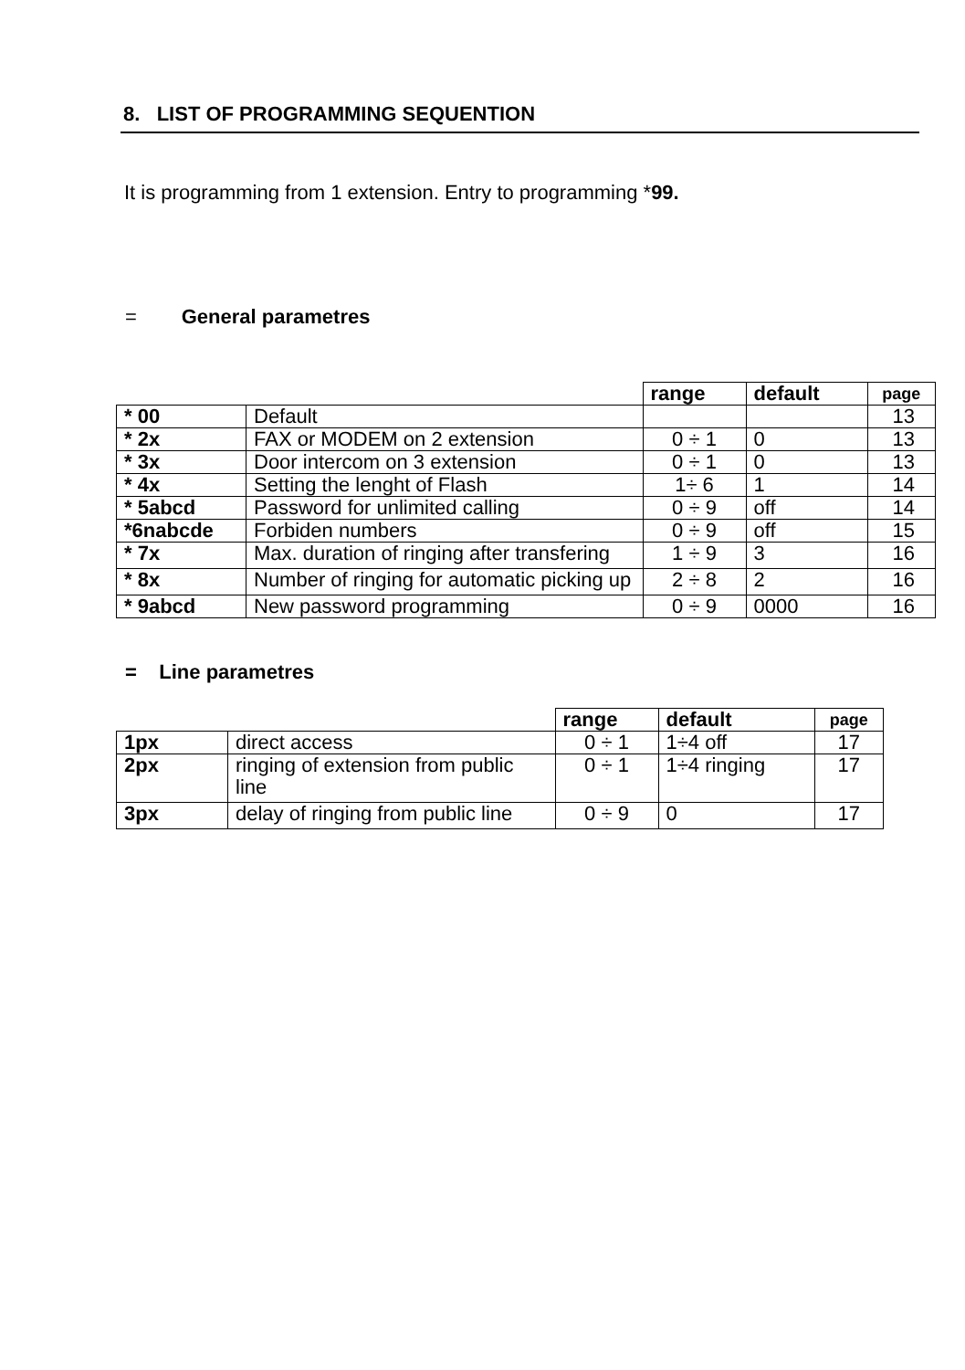8. LIST OF PROGRAMMING SEQUENTION
It is programming from 1 extension. Entry to programming *99.
= General parametres
| | | range | default | page |
| * 00 | Default | | | 13 |
| * 2x | FAX or MODEM on 2 extension | 0 ÷ 1 | 0 | 13 |
| * 3x | Door intercom on 3 extension | 0 ÷ 1 | 0 | 13 |
| * 4x | Setting the lenght of Flash | 1÷ 6 | 1 | 14 |
| * 5abcd | Password for unlimited calling | 0 ÷ 9 | off | 14 |
| *6nabcde | Forbiden numbers | 0 ÷ 9 | off | 15 |
| * 7x | Max. duration of ringing after transfering | 1 ÷ 9 | 3 | 16 |
| * 8x | Number of ringing for automatic picking up | 2 ÷ 8 | 2 | 16 |
| * 9abcd | New password programming | 0 ÷ 9 | 0000 | 16 |
= Line parametres
| | | range | default | page |
| 1px | direct access | 0 ÷ 1 | 1÷4 off | 17 |
| 2px | ringing of extension from public line | 0 ÷ 1 | 1÷4 ringing | 17 |
| 3px | delay of ringing from public line | 0 ÷ 9 | 0 | 17 |